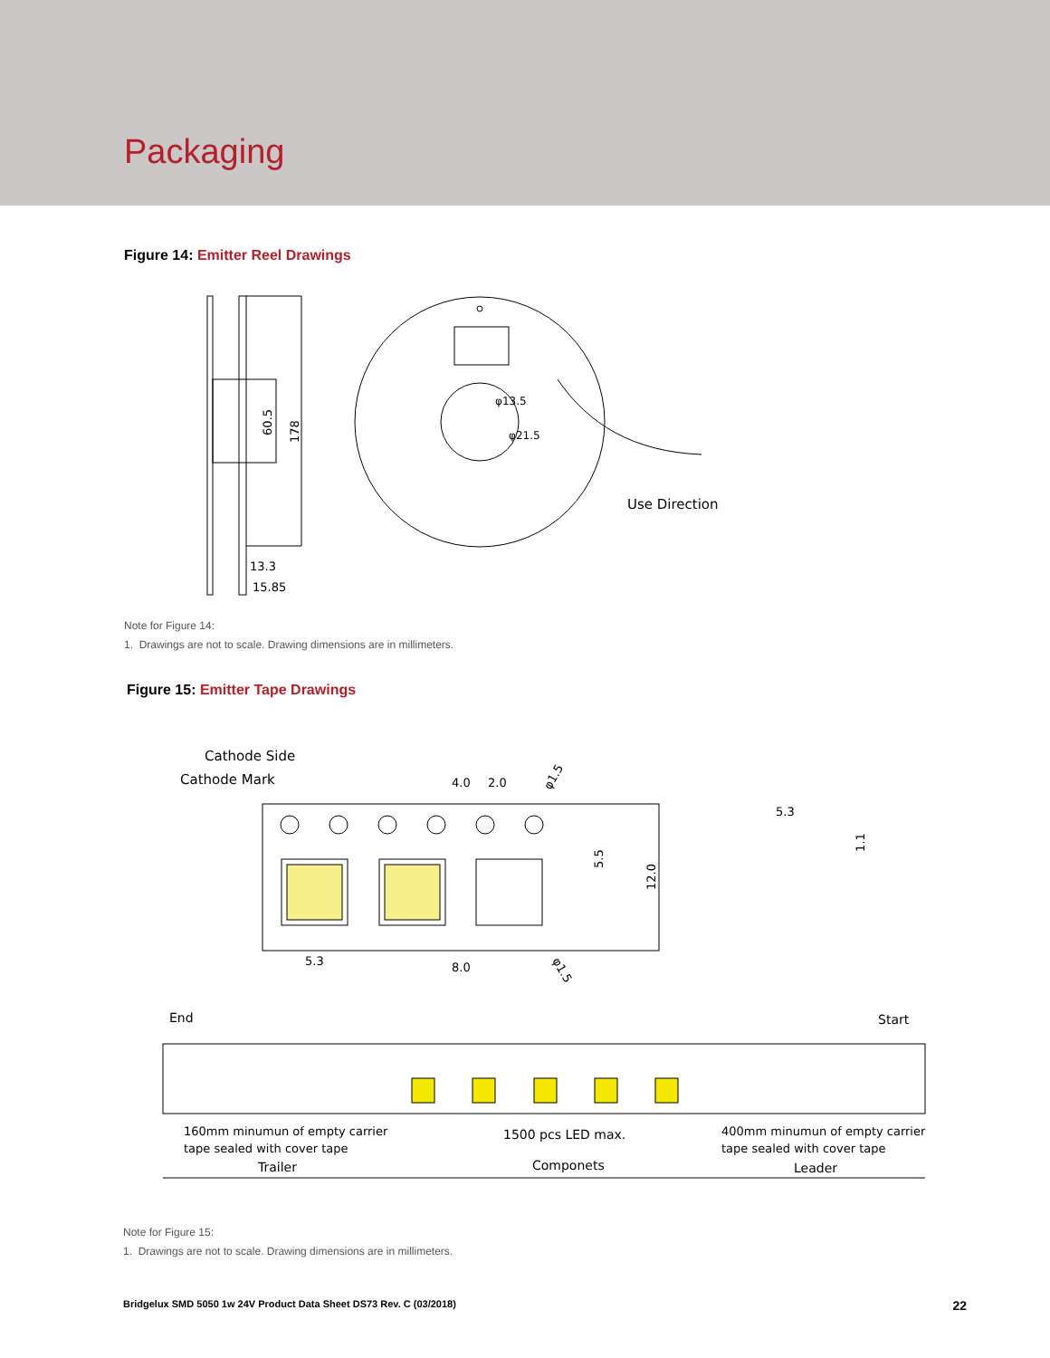Packaging
Figure 14: Emitter Reel Drawings
60.5
178
13.3
15.85
φ13.5
φ21.5
Use Direction
Note for Figure 14:
1. Drawings are not to scale. Drawing dimensions are in millimeters.
Figure 15: Emitter Tape Drawings
Cathode Side
Cathode Mark
4.0
2.0
5.3
8.0
5.3
5.5
12.0
1.1
φ1.5
φ1.5
End
Start
160mm minumun of empty carrier
tape sealed with cover tape
Trailer
1500 pcs LED max.
Componets
400mm minumun of empty carrier
tape sealed with cover tape
Leader
Note for Figure 15:
1. Drawings are not to scale. Drawing dimensions are in millimeters.
Bridgelux SMD 5050 1w 24V Product Data Sheet DS73 Rev. C (03/2018) 22